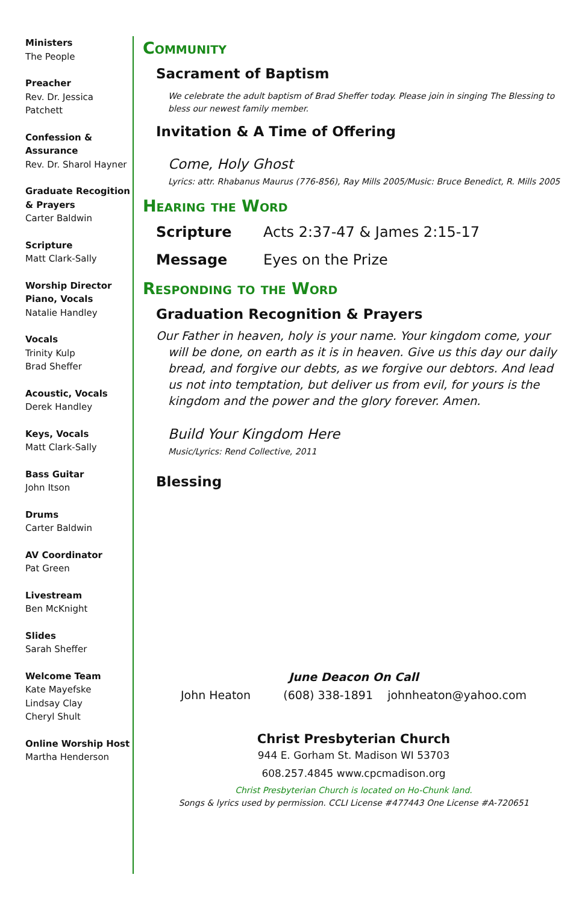Ministers
The People
Preacher
Rev. Dr. Jessica Patchett
Confession & Assurance
Rev. Dr. Sharol Hayner
Graduate Recogition & Prayers
Carter Baldwin
Scripture
Matt Clark-Sally
Worship Director Piano, Vocals
Natalie Handley
Vocals
Trinity Kulp
Brad Sheffer
Acoustic, Vocals
Derek Handley
Keys, Vocals
Matt Clark-Sally
Bass Guitar
John Itson
Drums
Carter Baldwin
AV Coordinator
Pat Green
Livestream
Ben McKnight
Slides
Sarah Sheffer
Welcome Team
Kate Mayefske
Lindsay Clay
Cheryl Shult
Online Worship Host
Martha Henderson
Community
Sacrament of Baptism
We celebrate the adult baptism of Brad Sheffer today. Please join in singing The Blessing to bless our newest family member.
Invitation & A Time of Offering
Come, Holy Ghost
Lyrics: attr. Rhabanus Maurus (776-856), Ray Mills 2005/Music: Bruce Benedict, R. Mills 2005
Hearing the Word
Scripture Acts 2:37-47 & James 2:15-17
Message Eyes on the Prize
Responding to the Word
Graduation Recognition & Prayers
Our Father in heaven, holy is your name. Your kingdom come, your will be done, on earth as it is in heaven. Give us this day our daily bread, and forgive our debts, as we forgive our debtors. And lead us not into temptation, but deliver us from evil, for yours is the kingdom and the power and the glory forever. Amen.
Build Your Kingdom Here
Music/Lyrics: Rend Collective, 2011
Blessing
June Deacon On Call
John Heaton (608) 338-1891 johnheaton@yahoo.com
Christ Presbyterian Church
944 E. Gorham St. Madison WI 53703
608.257.4845 www.cpcmadison.org
Christ Presbyterian Church is located on Ho-Chunk land.
Songs & lyrics used by permission. CCLI License #477443 One License #A-720651